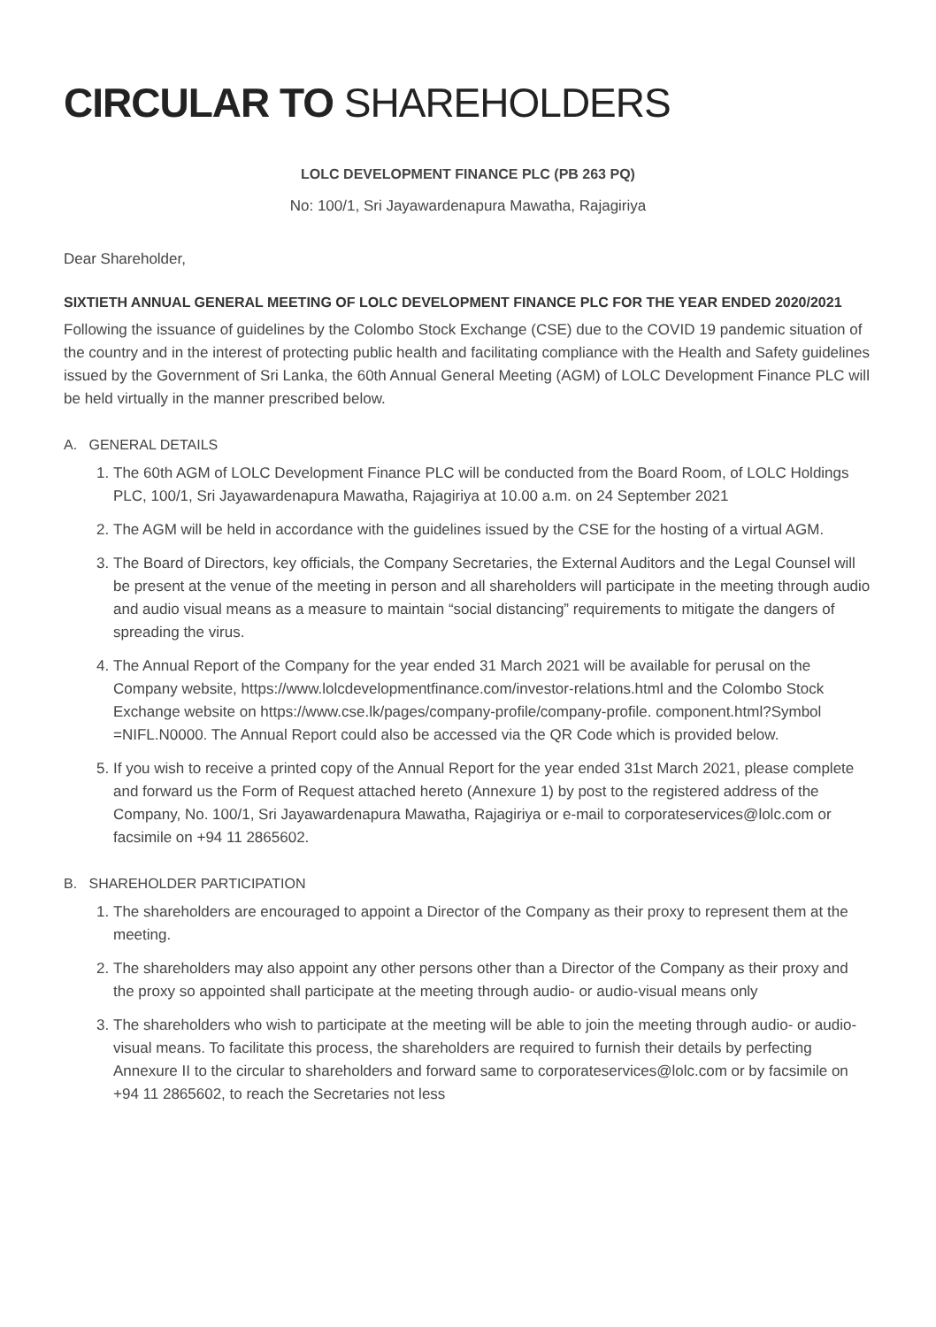CIRCULAR TO SHAREHOLDERS
LOLC DEVELOPMENT FINANCE PLC (PB 263 PQ)
No: 100/1, Sri Jayawardenapura Mawatha, Rajagiriya
Dear Shareholder,
SIXTIETH ANNUAL GENERAL MEETING OF LOLC DEVELOPMENT FINANCE PLC FOR THE YEAR ENDED 2020/2021
Following the issuance of guidelines by the Colombo Stock Exchange (CSE) due to the COVID 19 pandemic situation of the country and in the interest of protecting public health and facilitating compliance with the Health and Safety guidelines issued by the Government of Sri Lanka, the 60th Annual General Meeting (AGM) of LOLC Development Finance PLC will be held virtually in the manner prescribed below.
A. GENERAL DETAILS
1. The 60th AGM of LOLC Development Finance PLC will be conducted from the Board Room, of LOLC Holdings PLC, 100/1, Sri Jayawardenapura Mawatha, Rajagiriya at 10.00 a.m. on 24 September 2021
2. The AGM will be held in accordance with the guidelines issued by the CSE for the hosting of a virtual AGM.
3. The Board of Directors, key officials, the Company Secretaries, the External Auditors and the Legal Counsel will be present at the venue of the meeting in person and all shareholders will participate in the meeting through audio and audio visual means as a measure to maintain “social distancing” requirements to mitigate the dangers of spreading the virus.
4. The Annual Report of the Company for the year ended 31 March 2021 will be available for perusal on the Company website, https://www.lolcdevelopmentfinance.com/investor-relations.html and the Colombo Stock Exchange website on https://www.cse.lk/pages/company-profile/company-profile. component.html?Symbol =NIFL.N0000. The Annual Report could also be accessed via the QR Code which is provided below.
5. If you wish to receive a printed copy of the Annual Report for the year ended 31st March 2021, please complete and forward us the Form of Request attached hereto (Annexure 1) by post to the registered address of the Company, No. 100/1, Sri Jayawardenapura Mawatha, Rajagiriya or e-mail to corporateservices@lolc.com or facsimile on +94 11 2865602.
B. SHAREHOLDER PARTICIPATION
1. The shareholders are encouraged to appoint a Director of the Company as their proxy to represent them at the meeting.
2. The shareholders may also appoint any other persons other than a Director of the Company as their proxy and the proxy so appointed shall participate at the meeting through audio- or audio-visual means only
3. The shareholders who wish to participate at the meeting will be able to join the meeting through audio- or audio-visual means. To facilitate this process, the shareholders are required to furnish their details by perfecting Annexure II to the circular to shareholders and forward same to corporateservices@lolc.com or by facsimile on +94 11 2865602, to reach the Secretaries not less